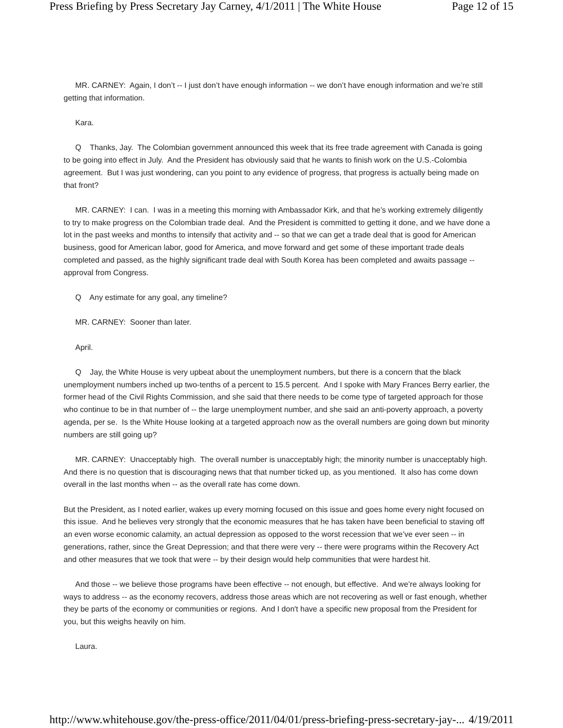Press Briefing by Press Secretary Jay Carney, 4/1/2011 | The White House Page 12 of 15
MR. CARNEY: Again, I don’t -- I just don’t have enough information -- we don’t have enough information and we’re still getting that information.
Kara.
Q Thanks, Jay. The Colombian government announced this week that its free trade agreement with Canada is going to be going into effect in July. And the President has obviously said that he wants to finish work on the U.S.-Colombia agreement. But I was just wondering, can you point to any evidence of progress, that progress is actually being made on that front?
MR. CARNEY: I can. I was in a meeting this morning with Ambassador Kirk, and that he’s working extremely diligently to try to make progress on the Colombian trade deal. And the President is committed to getting it done, and we have done a lot in the past weeks and months to intensify that activity and -- so that we can get a trade deal that is good for American business, good for American labor, good for America, and move forward and get some of these important trade deals completed and passed, as the highly significant trade deal with South Korea has been completed and awaits passage -- approval from Congress.
Q Any estimate for any goal, any timeline?
MR. CARNEY: Sooner than later.
April.
Q Jay, the White House is very upbeat about the unemployment numbers, but there is a concern that the black unemployment numbers inched up two-tenths of a percent to 15.5 percent. And I spoke with Mary Frances Berry earlier, the former head of the Civil Rights Commission, and she said that there needs to be come type of targeted approach for those who continue to be in that number of -- the large unemployment number, and she said an anti-poverty approach, a poverty agenda, per se. Is the White House looking at a targeted approach now as the overall numbers are going down but minority numbers are still going up?
MR. CARNEY: Unacceptably high. The overall number is unacceptably high; the minority number is unacceptably high. And there is no question that is discouraging news that that number ticked up, as you mentioned. It also has come down overall in the last months when -- as the overall rate has come down.
But the President, as I noted earlier, wakes up every morning focused on this issue and goes home every night focused on this issue. And he believes very strongly that the economic measures that he has taken have been beneficial to staving off an even worse economic calamity, an actual depression as opposed to the worst recession that we’ve ever seen -- in generations, rather, since the Great Depression; and that there were very -- there were programs within the Recovery Act and other measures that we took that were -- by their design would help communities that were hardest hit.
And those -- we believe those programs have been effective -- not enough, but effective. And we’re always looking for ways to address -- as the economy recovers, address those areas which are not recovering as well or fast enough, whether they be parts of the economy or communities or regions. And I don't have a specific new proposal from the President for you, but this weighs heavily on him.
Laura.
http://www.whitehouse.gov/the-press-office/2011/04/01/press-briefing-press-secretary-jay-... 4/19/2011